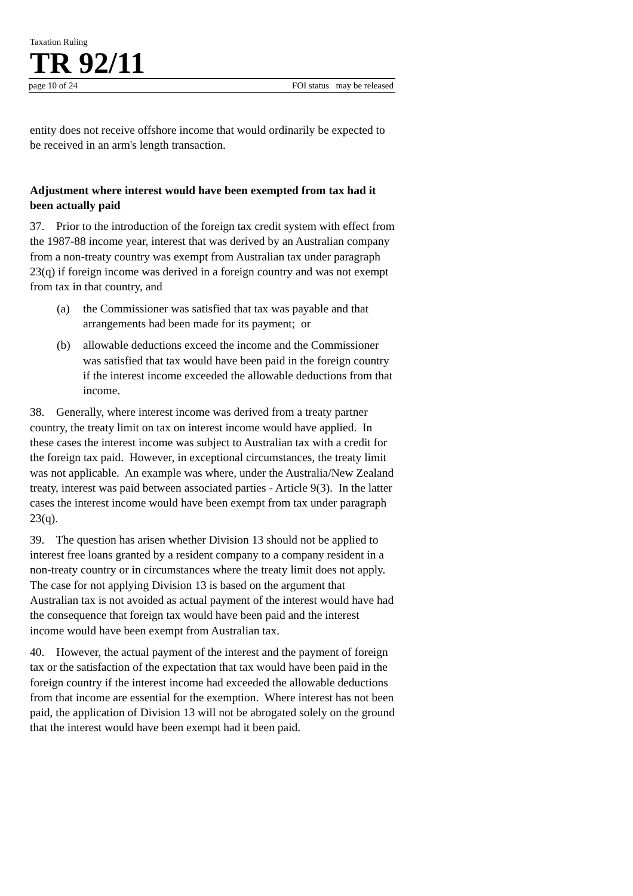Taxation Ruling
TR 92/11
page 10 of 24 FOI status may be released
entity does not receive offshore income that would ordinarily be expected to be received in an arm's length transaction.
Adjustment where interest would have been exempted from tax had it been actually paid
37. Prior to the introduction of the foreign tax credit system with effect from the 1987-88 income year, interest that was derived by an Australian company from a non-treaty country was exempt from Australian tax under paragraph 23(q) if foreign income was derived in a foreign country and was not exempt from tax in that country, and
(a) the Commissioner was satisfied that tax was payable and that arrangements had been made for its payment; or
(b) allowable deductions exceed the income and the Commissioner was satisfied that tax would have been paid in the foreign country if the interest income exceeded the allowable deductions from that income.
38. Generally, where interest income was derived from a treaty partner country, the treaty limit on tax on interest income would have applied. In these cases the interest income was subject to Australian tax with a credit for the foreign tax paid. However, in exceptional circumstances, the treaty limit was not applicable. An example was where, under the Australia/New Zealand treaty, interest was paid between associated parties - Article 9(3). In the latter cases the interest income would have been exempt from tax under paragraph 23(q).
39. The question has arisen whether Division 13 should not be applied to interest free loans granted by a resident company to a company resident in a non-treaty country or in circumstances where the treaty limit does not apply. The case for not applying Division 13 is based on the argument that Australian tax is not avoided as actual payment of the interest would have had the consequence that foreign tax would have been paid and the interest income would have been exempt from Australian tax.
40. However, the actual payment of the interest and the payment of foreign tax or the satisfaction of the expectation that tax would have been paid in the foreign country if the interest income had exceeded the allowable deductions from that income are essential for the exemption. Where interest has not been paid, the application of Division 13 will not be abrogated solely on the ground that the interest would have been exempt had it been paid.